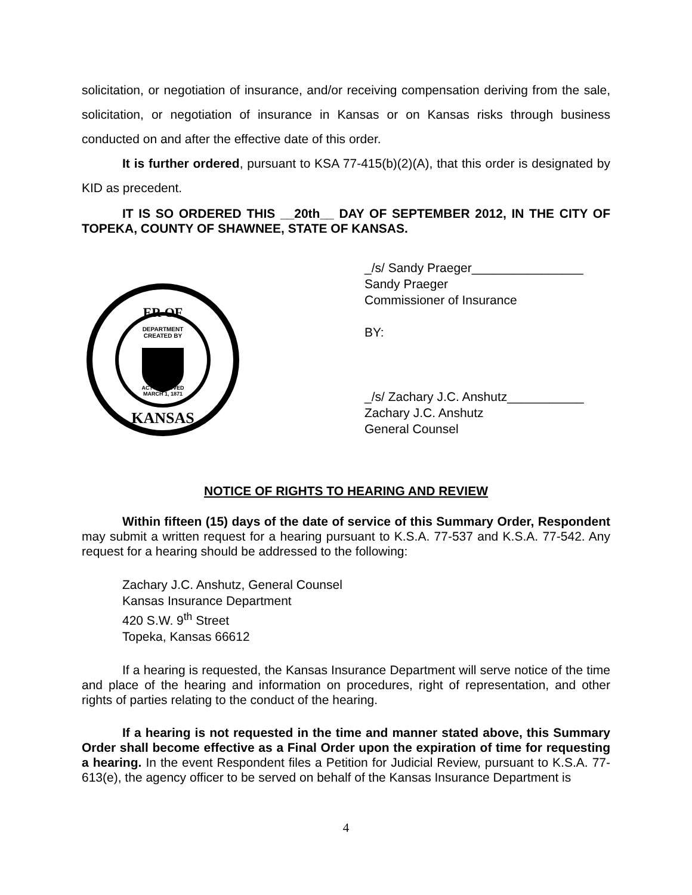solicitation, or negotiation of insurance, and/or receiving compensation deriving from the sale, solicitation, or negotiation of insurance in Kansas or on Kansas risks through business conducted on and after the effective date of this order.
It is further ordered, pursuant to KSA 77-415(b)(2)(A), that this order is designated by KID as precedent.
IT IS SO ORDERED THIS __20th__ DAY OF SEPTEMBER 2012, IN THE CITY OF TOPEKA, COUNTY OF SHAWNEE, STATE OF KANSAS.
ER OF
KANSAS
DEPARTMENT
CREATED BY
ACT APPROVED
MARCH 1, 1871
_/s/ Sandy Praeger________________
Sandy Praeger
Commissioner of Insurance
BY:
_/s/ Zachary J.C. Anshutz___________
Zachary J.C. Anshutz
General Counsel
NOTICE OF RIGHTS TO HEARING AND REVIEW
Within fifteen (15) days of the date of service of this Summary Order, Respondent may submit a written request for a hearing pursuant to K.S.A. 77-537 and K.S.A. 77-542. Any request for a hearing should be addressed to the following:
Zachary J.C. Anshutz, General Counsel
Kansas Insurance Department
420 S.W. 9<sup>th</sup> Street
Topeka, Kansas 66612
If a hearing is requested, the Kansas Insurance Department will serve notice of the time and place of the hearing and information on procedures, right of representation, and other rights of parties relating to the conduct of the hearing.
If a hearing is not requested in the time and manner stated above, this Summary Order shall become effective as a Final Order upon the expiration of time for requesting a hearing. In the event Respondent files a Petition for Judicial Review, pursuant to K.S.A. 77-613(e), the agency officer to be served on behalf of the Kansas Insurance Department is
4